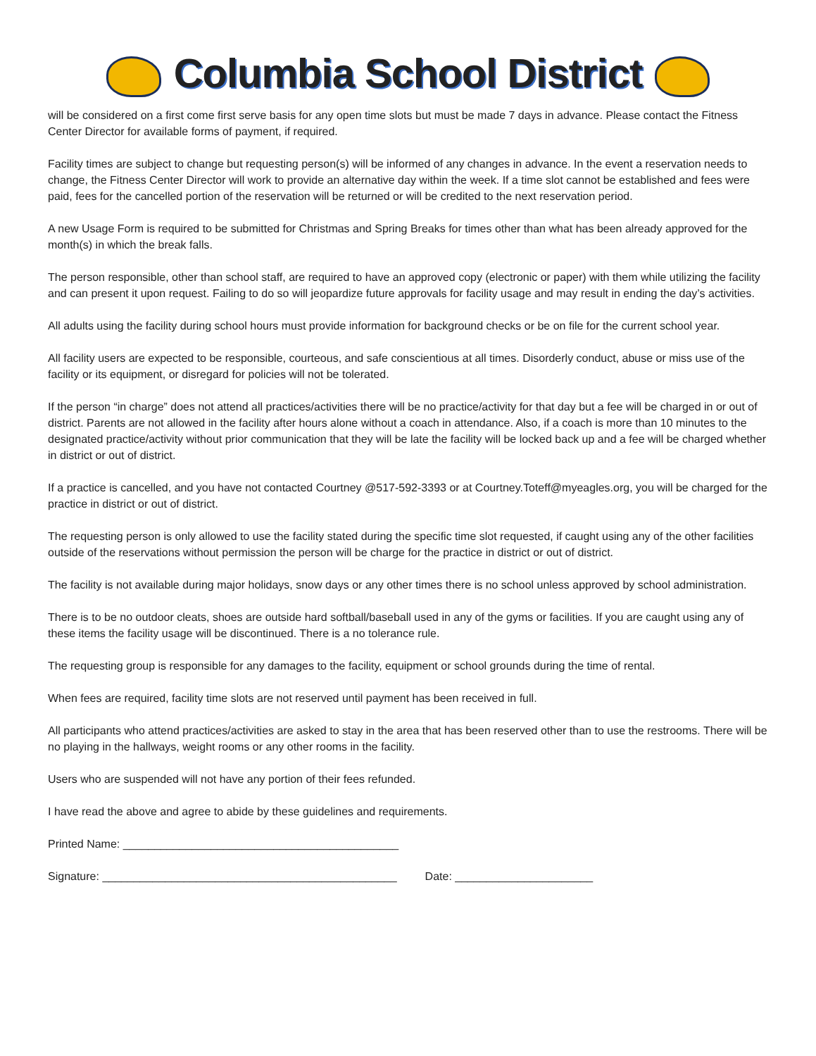Columbia School District
will be considered on a first come first serve basis for any open time slots but must be made 7 days in advance. Please contact the Fitness Center Director for available forms of payment, if required.
Facility times are subject to change but requesting person(s) will be informed of any changes in advance. In the event a reservation needs to change, the Fitness Center Director will work to provide an alternative day within the week. If a time slot cannot be established and fees were paid, fees for the cancelled portion of the reservation will be returned or will be credited to the next reservation period.
A new Usage Form is required to be submitted for Christmas and Spring Breaks for times other than what has been already approved for the month(s) in which the break falls.
The person responsible, other than school staff, are required to have an approved copy (electronic or paper) with them while utilizing the facility and can present it upon request. Failing to do so will jeopardize future approvals for facility usage and may result in ending the day’s activities.
All adults using the facility during school hours must provide information for background checks or be on file for the current school year.
All facility users are expected to be responsible, courteous, and safe conscientious at all times. Disorderly conduct, abuse or miss use of the facility or its equipment, or disregard for policies will not be tolerated.
If the person “in charge” does not attend all practices/activities there will be no practice/activity for that day but a fee will be charged in or out of district. Parents are not allowed in the facility after hours alone without a coach in attendance. Also, if a coach is more than 10 minutes to the designated practice/activity without prior communication that they will be late the facility will be locked back up and a fee will be charged whether in district or out of district.
If a practice is cancelled, and you have not contacted Courtney @517-592-3393 or at Courtney.Toteff@myeagles.org, you will be charged for the practice in district or out of district.
The requesting person is only allowed to use the facility stated during the specific time slot requested, if caught using any of the other facilities outside of the reservations without permission the person will be charge for the practice in district or out of district.
The facility is not available during major holidays, snow days or any other times there is no school unless approved by school administration.
There is to be no outdoor cleats, shoes are outside hard softball/baseball used in any of the gyms or facilities. If you are caught using any of these items the facility usage will be discontinued. There is a no tolerance rule.
The requesting group is responsible for any damages to the facility, equipment or school grounds during the time of rental.
When fees are required, facility time slots are not reserved until payment has been received in full.
All participants who attend practices/activities are asked to stay in the area that has been reserved other than to use the restrooms. There will be no playing in the hallways, weight rooms or any other rooms in the facility.
Users who are suspended will not have any portion of their fees refunded.
I have read the above and agree to abide by these guidelines and requirements.
Printed Name: ____________________________________________
Signature: _______________________________________________ Date: ______________________